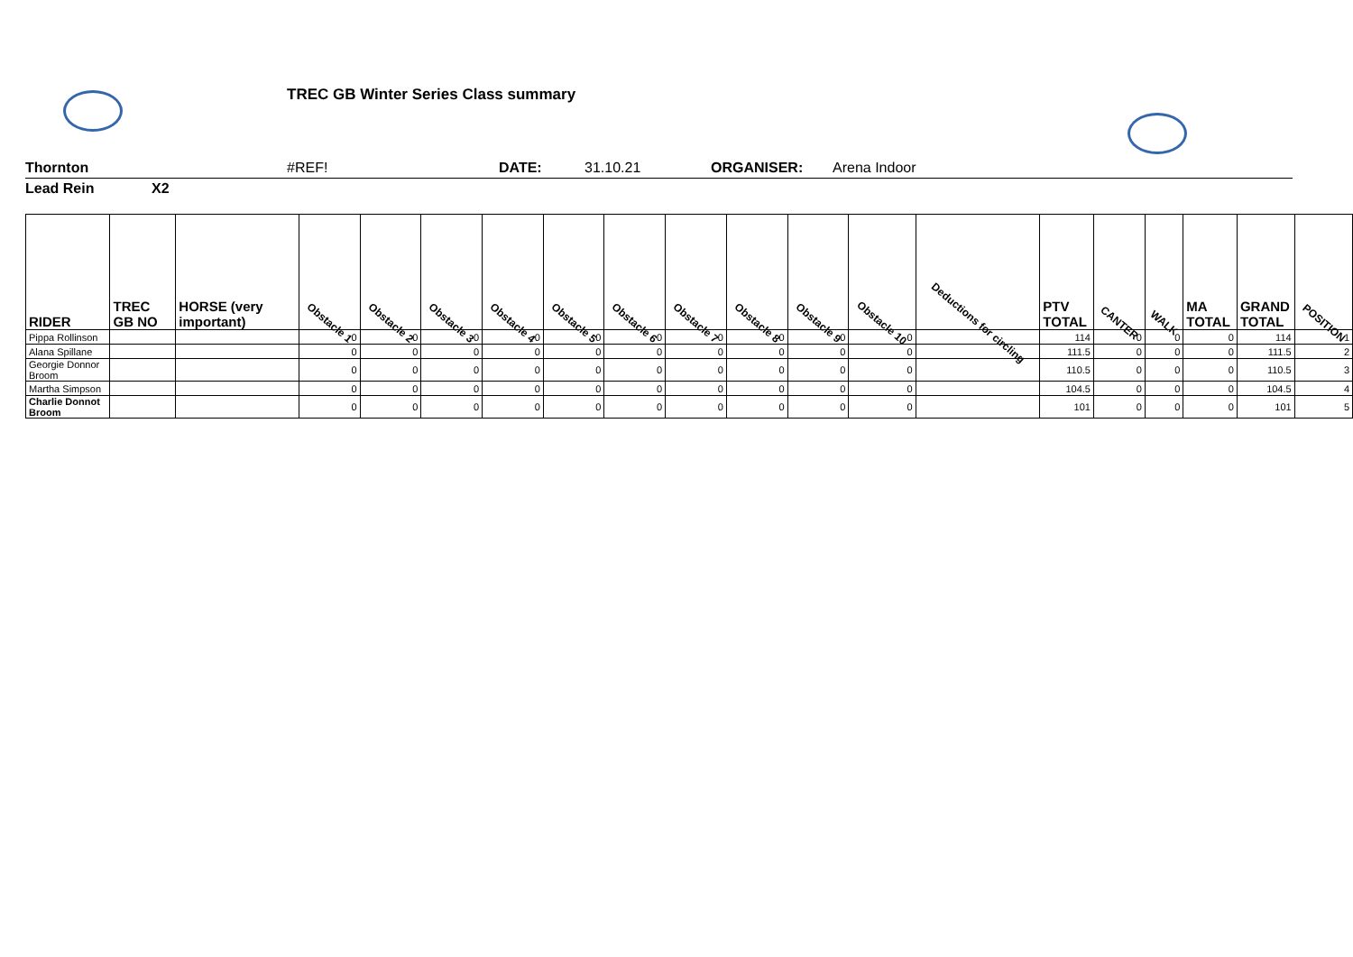TREC GB Winter Series Class summary
Thornton #REF! DATE: 31.10.21 ORGANISER: Arena Indoor
Lead Rein X2
| RIDER | TREC GB NO | HORSE (very important) | Obstacle 1 | Obstacle 2 | Obstacle 3 | Obstacle 4 | Obstacle 5 | Obstacle 6 | Obstacle 7 | Obstacle 8 | Obstacle 9 | Obstacle 10 | Deductions for circling | PTV TOTAL | CANTER | WALK | MA TOTAL | GRAND TOTAL | POSITION |
| --- | --- | --- | --- | --- | --- | --- | --- | --- | --- | --- | --- | --- | --- | --- | --- | --- | --- | --- | --- |
| Pippa Rollinson | | | 0 | 0 | 0 | 0 | 0 | 0 | 0 | 0 | 0 | 0 | | 114 | 0 | 0 | 0 | 114 | 1 |
| Alana Spillane | | | 0 | 0 | 0 | 0 | 0 | 0 | 0 | 0 | 0 | 0 | | 111.5 | 0 | 0 | 0 | 111.5 | 2 |
| Georgie Donnor Broom | | | 0 | 0 | 0 | 0 | 0 | 0 | 0 | 0 | 0 | 0 | | 110.5 | 0 | 0 | 0 | 110.5 | 3 |
| Martha Simpson | | | 0 | 0 | 0 | 0 | 0 | 0 | 0 | 0 | 0 | 0 | | 104.5 | 0 | 0 | 0 | 104.5 | 4 |
| Charlie Donnot Broom | | | 0 | 0 | 0 | 0 | 0 | 0 | 0 | 0 | 0 | 0 | | 101 | 0 | 0 | 0 | 101 | 5 |